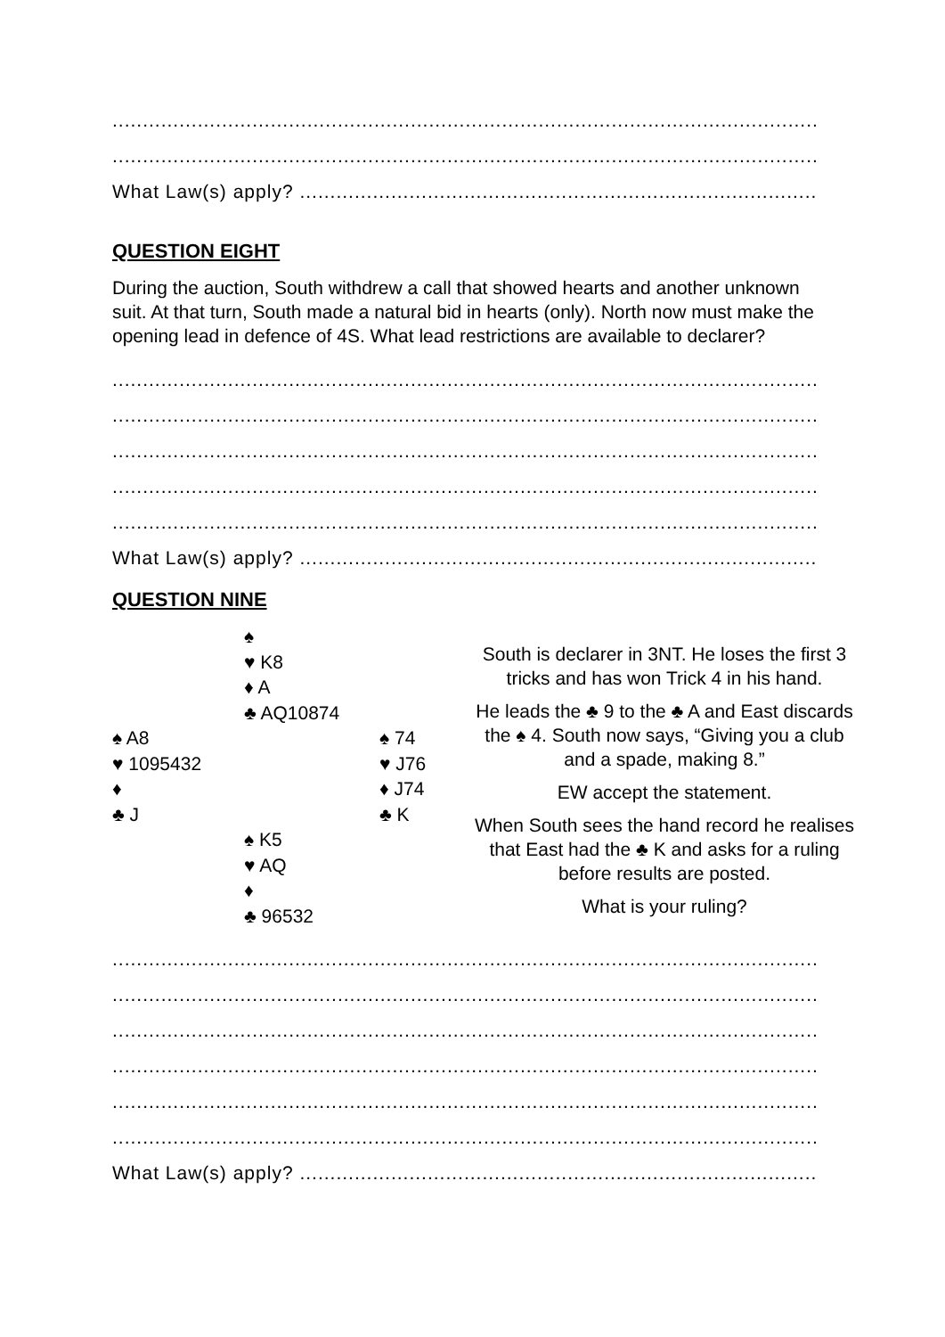.........................................................................................................................................
.........................................................................................................................................
What Law(s) apply? ........................................................................................
QUESTION EIGHT
During the auction, South withdrew a call that showed hearts and another unknown suit. At that turn, South made a natural bid in hearts (only). North now must make the opening lead in defence of 4S. What lead restrictions are available to declarer?
.........................................................................................................................................
.........................................................................................................................................
.........................................................................................................................................
.........................................................................................................................................
.........................................................................................................................................
What Law(s) apply? ........................................................................................
QUESTION NINE
♠
♥ K8
♦ A
♣ AQ10874
♠ A8
♥ 1095432
♦
♣ J
♠ 74
♥ J76
♦ J74
♣ K
♠ K5
♥ AQ
♦
♣ 96532
South is declarer in 3NT. He loses the first 3 tricks and has won Trick 4 in his hand.
He leads the ♣ 9 to the ♣ A and East discards the ♠ 4. South now says, “Giving you a club and a spade, making 8.”
EW accept the statement.
When South sees the hand record he realises that East had the ♣ K and asks for a ruling before results are posted.
What is your ruling?
.........................................................................................................................................
.........................................................................................................................................
.........................................................................................................................................
.........................................................................................................................................
.........................................................................................................................................
.........................................................................................................................................
What Law(s) apply? ........................................................................................